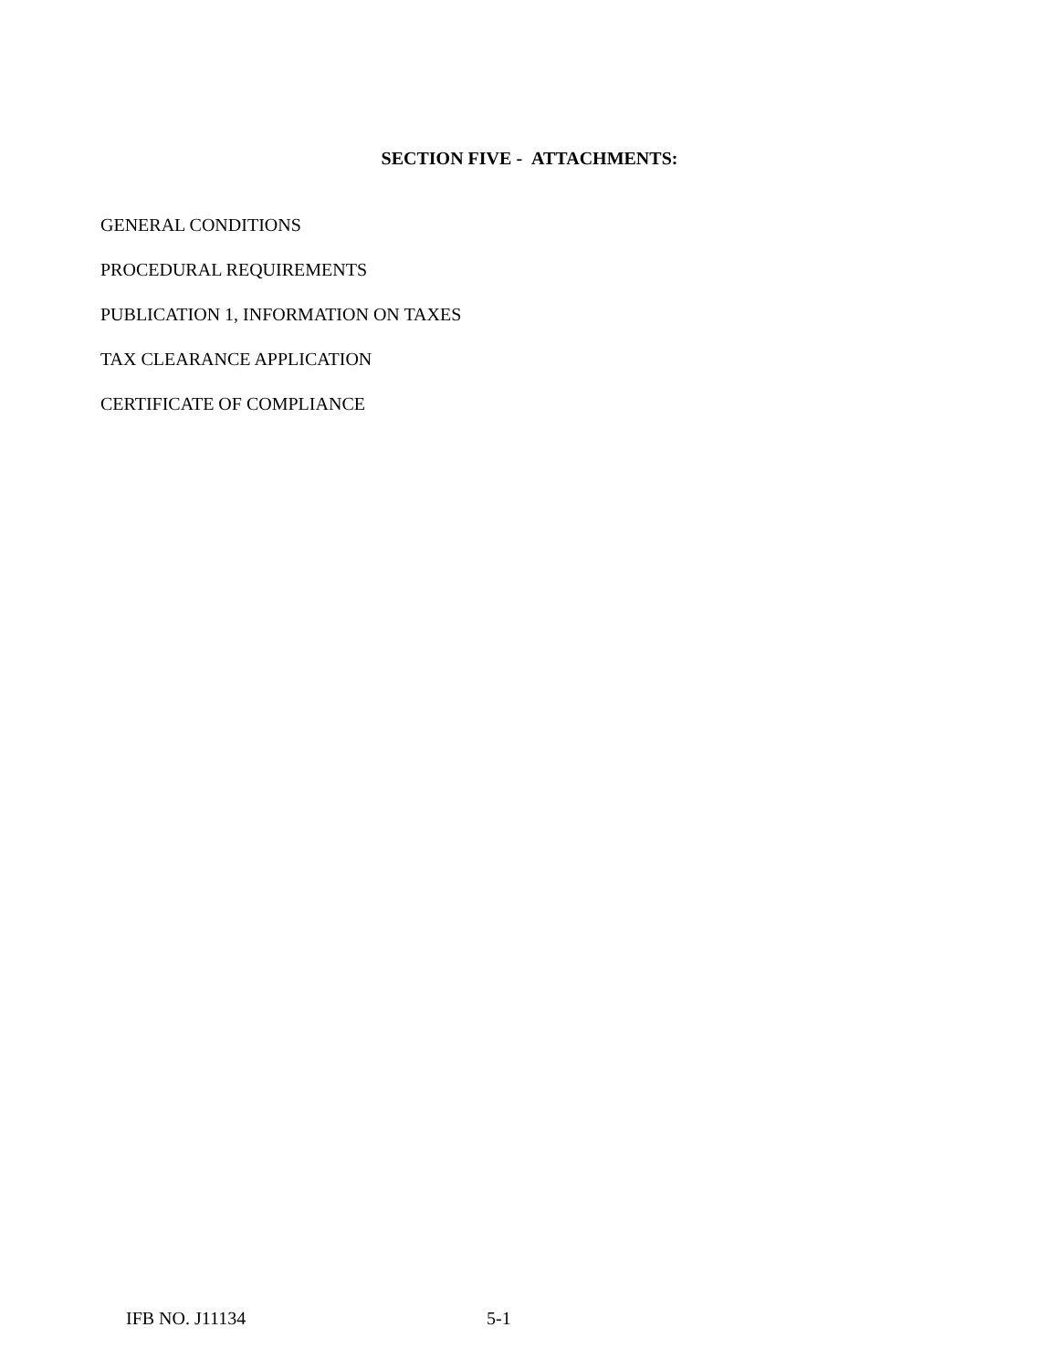SECTION FIVE - ATTACHMENTS:
GENERAL CONDITIONS
PROCEDURAL REQUIREMENTS
PUBLICATION 1, INFORMATION ON TAXES
TAX CLEARANCE APPLICATION
CERTIFICATE OF COMPLIANCE
IFB NO. J11134 5-1